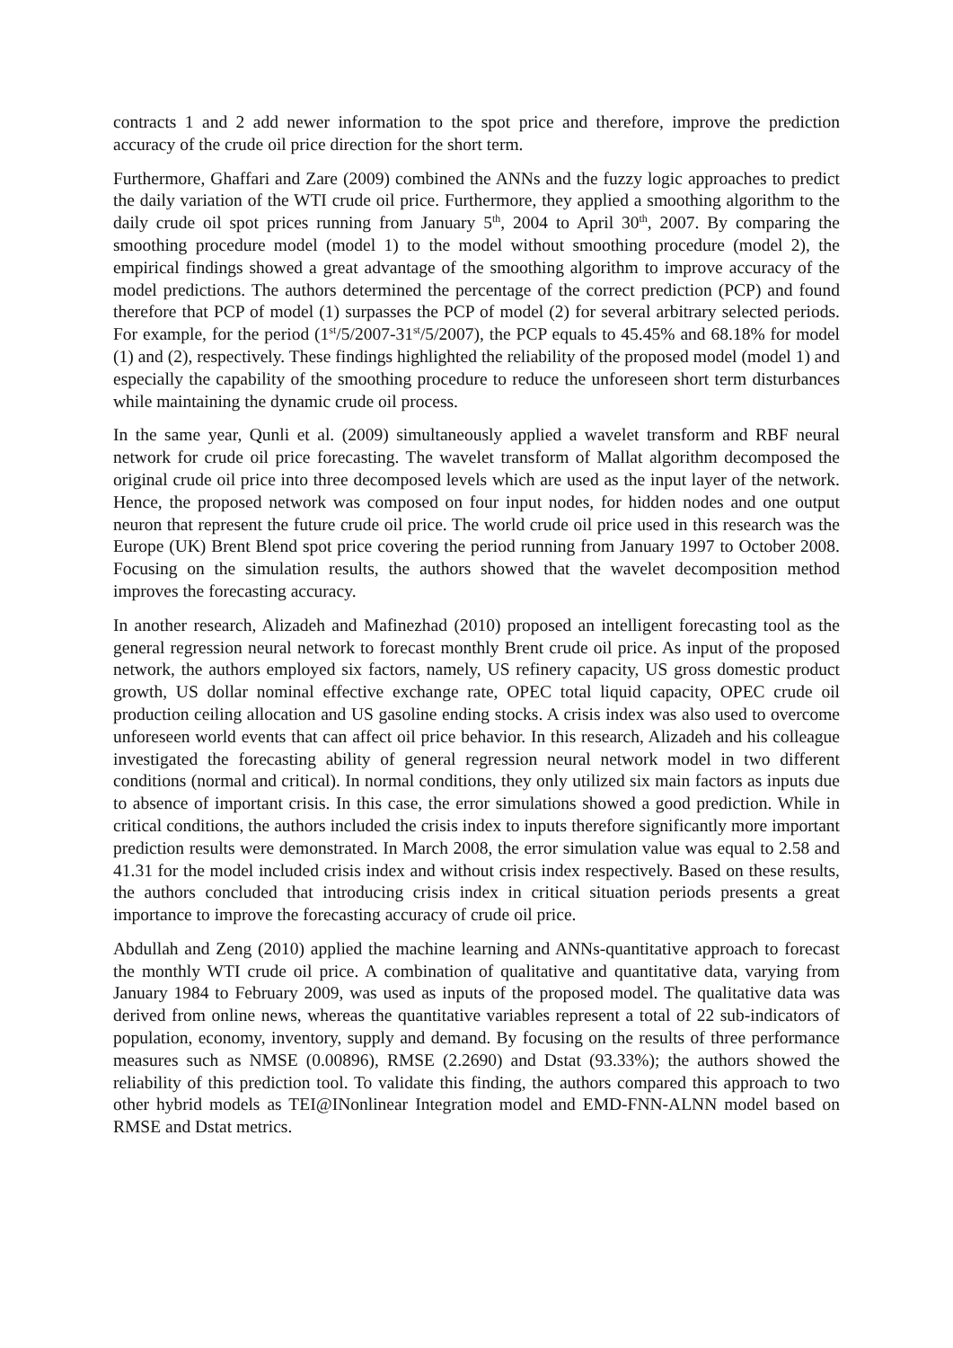contracts 1 and 2 add newer information to the spot price and therefore, improve the prediction accuracy of the crude oil price direction for the short term.
Furthermore, Ghaffari and Zare (2009) combined the ANNs and the fuzzy logic approaches to predict the daily variation of the WTI crude oil price. Furthermore, they applied a smoothing algorithm to the daily crude oil spot prices running from January 5<sup>th</sup>, 2004 to April 30<sup>th</sup>, 2007. By comparing the smoothing procedure model (model 1) to the model without smoothing procedure (model 2), the empirical findings showed a great advantage of the smoothing algorithm to improve accuracy of the model predictions. The authors determined the percentage of the correct prediction (PCP) and found therefore that PCP of model (1) surpasses the PCP of model (2) for several arbitrary selected periods. For example, for the period (1<sup>st</sup>/5/2007-31<sup>st</sup>/5/2007), the PCP equals to 45.45% and 68.18% for model (1) and (2), respectively. These findings highlighted the reliability of the proposed model (model 1) and especially the capability of the smoothing procedure to reduce the unforeseen short term disturbances while maintaining the dynamic crude oil process.
In the same year, Qunli et al. (2009) simultaneously applied a wavelet transform and RBF neural network for crude oil price forecasting. The wavelet transform of Mallat algorithm decomposed the original crude oil price into three decomposed levels which are used as the input layer of the network. Hence, the proposed network was composed on four input nodes, for hidden nodes and one output neuron that represent the future crude oil price. The world crude oil price used in this research was the Europe (UK) Brent Blend spot price covering the period running from January 1997 to October 2008. Focusing on the simulation results, the authors showed that the wavelet decomposition method improves the forecasting accuracy.
In another research, Alizadeh and Mafinezhad (2010) proposed an intelligent forecasting tool as the general regression neural network to forecast monthly Brent crude oil price. As input of the proposed network, the authors employed six factors, namely, US refinery capacity, US gross domestic product growth, US dollar nominal effective exchange rate, OPEC total liquid capacity, OPEC crude oil production ceiling allocation and US gasoline ending stocks. A crisis index was also used to overcome unforeseen world events that can affect oil price behavior. In this research, Alizadeh and his colleague investigated the forecasting ability of general regression neural network model in two different conditions (normal and critical). In normal conditions, they only utilized six main factors as inputs due to absence of important crisis. In this case, the error simulations showed a good prediction. While in critical conditions, the authors included the crisis index to inputs therefore significantly more important prediction results were demonstrated. In March 2008, the error simulation value was equal to 2.58 and 41.31 for the model included crisis index and without crisis index respectively. Based on these results, the authors concluded that introducing crisis index in critical situation periods presents a great importance to improve the forecasting accuracy of crude oil price.
Abdullah and Zeng (2010) applied the machine learning and ANNs-quantitative approach to forecast the monthly WTI crude oil price. A combination of qualitative and quantitative data, varying from January 1984 to February 2009, was used as inputs of the proposed model. The qualitative data was derived from online news, whereas the quantitative variables represent a total of 22 sub-indicators of population, economy, inventory, supply and demand. By focusing on the results of three performance measures such as NMSE (0.00896), RMSE (2.2690) and Dstat (93.33%); the authors showed the reliability of this prediction tool. To validate this finding, the authors compared this approach to two other hybrid models as TEI@INonlinear Integration model and EMD-FNN-ALNN model based on RMSE and Dstat metrics.